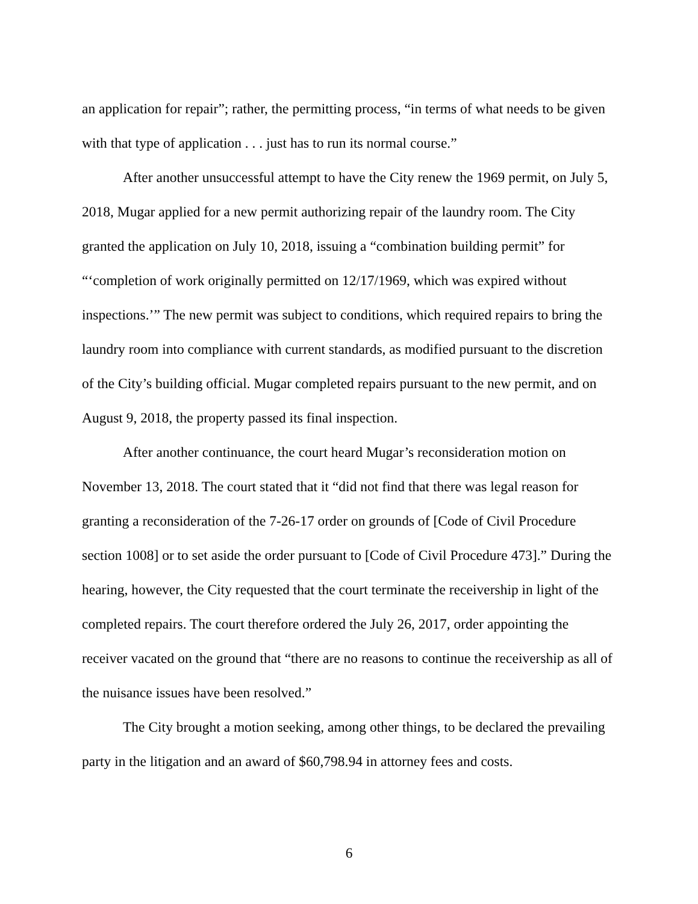an application for repair”; rather, the permitting process, “in terms of what needs to be given with that type of application . . . just has to run its normal course.”
After another unsuccessful attempt to have the City renew the 1969 permit, on July 5, 2018, Mugar applied for a new permit authorizing repair of the laundry room. The City granted the application on July 10, 2018, issuing a “combination building permit” for “‘completion of work originally permitted on 12/17/1969, which was expired without inspections.’” The new permit was subject to conditions, which required repairs to bring the laundry room into compliance with current standards, as modified pursuant to the discretion of the City’s building official. Mugar completed repairs pursuant to the new permit, and on August 9, 2018, the property passed its final inspection.
After another continuance, the court heard Mugar’s reconsideration motion on November 13, 2018. The court stated that it “did not find that there was legal reason for granting a reconsideration of the 7-26-17 order on grounds of [Code of Civil Procedure section 1008] or to set aside the order pursuant to [Code of Civil Procedure 473].” During the hearing, however, the City requested that the court terminate the receivership in light of the completed repairs. The court therefore ordered the July 26, 2017, order appointing the receiver vacated on the ground that “there are no reasons to continue the receivership as all of the nuisance issues have been resolved.”
The City brought a motion seeking, among other things, to be declared the prevailing party in the litigation and an award of $60,798.94 in attorney fees and costs.
6